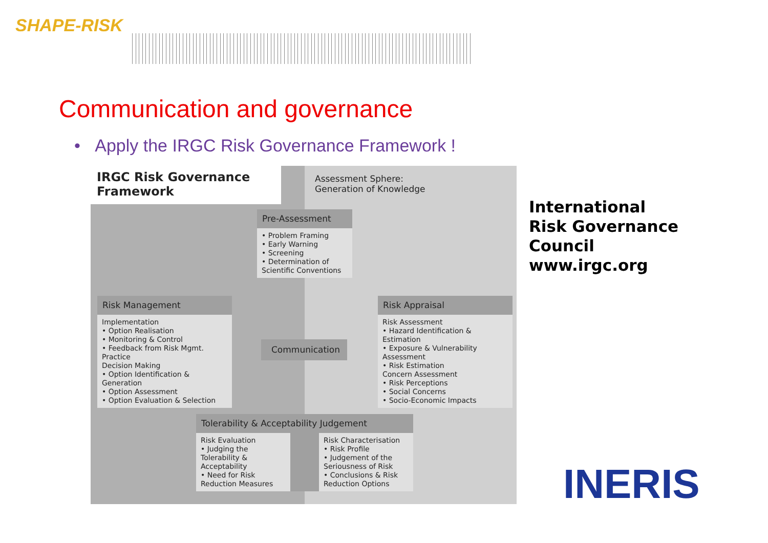SHAPE-RISK
Communication and governance
• Apply the IRGC Risk Governance Framework !
IRGC Risk Governance Framework
Assessment Sphere:
Generation of Knowledge
Pre-Assessment
• Problem Framing
• Early Warning
• Screening
• Determination of Scientific Conventions
Risk Management
Implementation
• Option Realisation
• Monitoring & Control
• Feedback from Risk Mgmt. Practice
Decision Making
• Option Identification & Generation
• Option Assessment
• Option Evaluation & Selection
Communication
Risk Appraisal
Risk Assessment
• Hazard Identification & Estimation
• Exposure & Vulnerability Assessment
• Risk Estimation
Concern Assessment
• Risk Perceptions
• Social Concerns
• Socio-Economic Impacts
Tolerability & Acceptability Judgement
Risk Evaluation
• Judging the Tolerability & Acceptability
• Need for Risk Reduction Measures
Risk Characterisation
• Risk Profile
• Judgement of the Seriousness of Risk
• Conclusions & Risk Reduction Options
International
Risk Governance
Council
www.irgc.org
INERIS